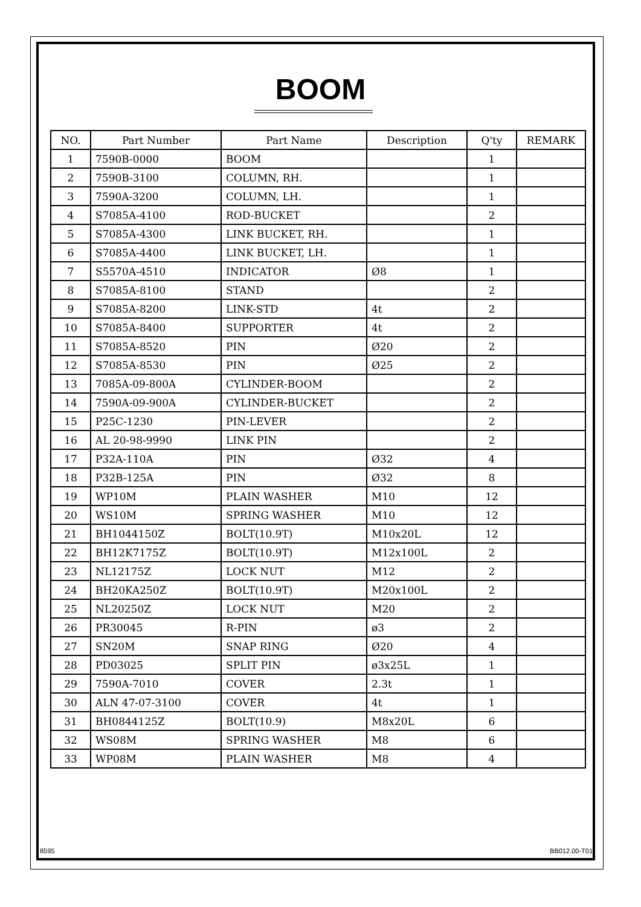BOOM
| NO. | Part Number | Part Name | Description | Q'ty | REMARK |
| --- | --- | --- | --- | --- | --- |
| 1 | 7590B-0000 | BOOM | | 1 | |
| 2 | 7590B-3100 | COLUMN, RH. | | 1 | |
| 3 | 7590A-3200 | COLUMN, LH. | | 1 | |
| 4 | S7085A-4100 | ROD-BUCKET | | 2 | |
| 5 | S7085A-4300 | LINK BUCKET, RH. | | 1 | |
| 6 | S7085A-4400 | LINK BUCKET, LH. | | 1 | |
| 7 | S5570A-4510 | INDICATOR | Ø8 | 1 | |
| 8 | S7085A-8100 | STAND | | 2 | |
| 9 | S7085A-8200 | LINK-STD | 4t | 2 | |
| 10 | S7085A-8400 | SUPPORTER | 4t | 2 | |
| 11 | S7085A-8520 | PIN | Ø20 | 2 | |
| 12 | S7085A-8530 | PIN | Ø25 | 2 | |
| 13 | 7085A-09-800A | CYLINDER-BOOM | | 2 | |
| 14 | 7590A-09-900A | CYLINDER-BUCKET | | 2 | |
| 15 | P25C-1230 | PIN-LEVER | | 2 | |
| 16 | AL 20-98-9990 | LINK PIN | | 2 | |
| 17 | P32A-110A | PIN | Ø32 | 4 | |
| 18 | P32B-125A | PIN | Ø32 | 8 | |
| 19 | WP10M | PLAIN WASHER | M10 | 12 | |
| 20 | WS10M | SPRING WASHER | M10 | 12 | |
| 21 | BH1044150Z | BOLT(10.9T) | M10x20L | 12 | |
| 22 | BH12K7175Z | BOLT(10.9T) | M12x100L | 2 | |
| 23 | NL12175Z | LOCK NUT | M12 | 2 | |
| 24 | BH20KA250Z | BOLT(10.9T) | M20x100L | 2 | |
| 25 | NL20250Z | LOCK NUT | M20 | 2 | |
| 26 | PR30045 | R-PIN | ø3 | 2 | |
| 27 | SN20M | SNAP RING | Ø20 | 4 | |
| 28 | PD03025 | SPLIT PIN | ø3x25L | 1 | |
| 29 | 7590A-7010 | COVER | 2.3t | 1 | |
| 30 | ALN 47-07-3100 | COVER | 4t | 1 | |
| 31 | BH0844125Z | BOLT(10.9) | M8x20L | 6 | |
| 32 | WS08M | SPRING WASHER | M8 | 6 | |
| 33 | WP08M | PLAIN WASHER | M8 | 4 | |
8595 BB012.00-T01